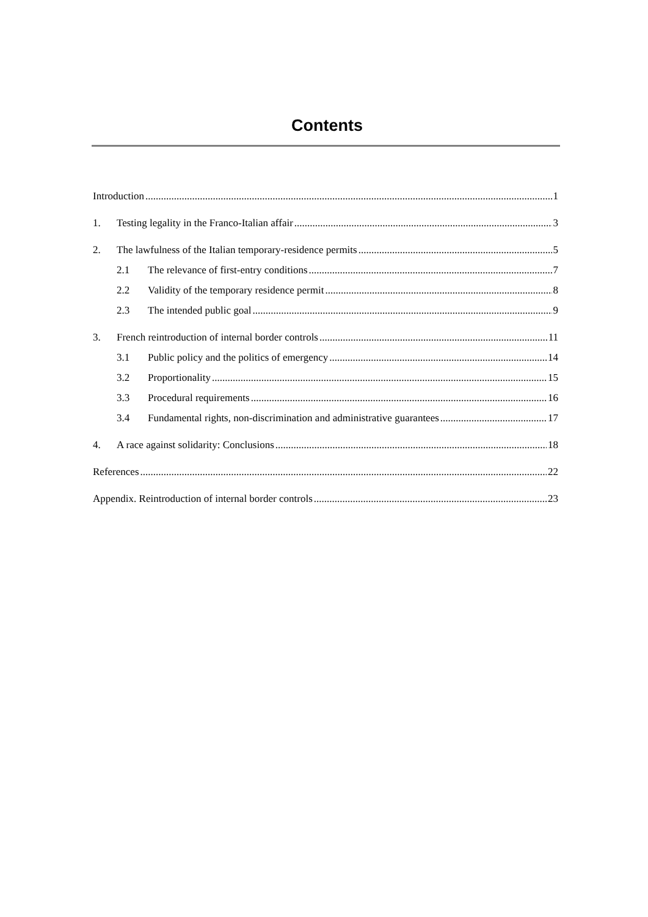Contents
Introduction 1
1. Testing legality in the Franco-Italian affair 3
2. The lawfulness of the Italian temporary-residence permits 5
2.1 The relevance of first-entry conditions 7
2.2 Validity of the temporary residence permit 8
2.3 The intended public goal 9
3. French reintroduction of internal border controls 11
3.1 Public policy and the politics of emergency 14
3.2 Proportionality 15
3.3 Procedural requirements 16
3.4 Fundamental rights, non-discrimination and administrative guarantees 17
4. A race against solidarity: Conclusions 18
References 22
Appendix. Reintroduction of internal border controls 23